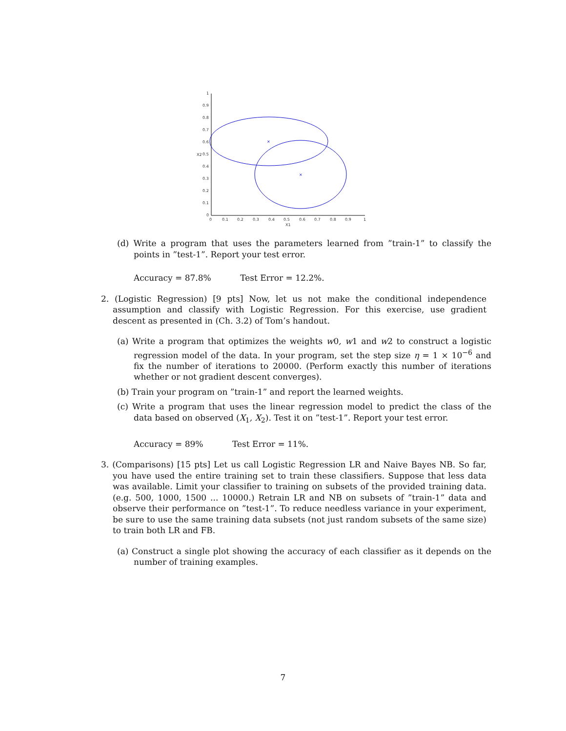1
0.9
0.8
0.7
0.6
0.5
0.4
0.3
0.2
0.1
0
X2
0
0.1
0.2
0.3
0.4
0.5
0.6
0.7
0.8
0.9
1
X1
×
×
(d) Write a program that uses the parameters learned from ”train-1” to classify the points in ”test-1”. Report your test error.
Accuracy = 87.8% Test Error = 12.2%.
2. (Logistic Regression) [9 pts] Now, let us not make the conditional independence assumption and classify with Logistic Regression. For this exercise, use gradient descent as presented in (Ch. 3.2) of Tom’s handout.
(a) Write a program that optimizes the weights w0, w1 and w2 to construct a logistic regression model of the data. In your program, set the step size η = 1 × 10<sup>−6</sup> and fix the number of iterations to 20000. (Perform exactly this number of iterations whether or not gradient descent converges).
(b) Train your program on ”train-1” and report the learned weights.
(c) Write a program that uses the linear regression model to predict the class of the data based on observed (X<sub>1</sub>, X<sub>2</sub>). Test it on ”test-1”. Report your test error.
Accuracy = 89% Test Error = 11%.
3. (Comparisons) [15 pts] Let us call Logistic Regression LR and Naive Bayes NB. So far, you have used the entire training set to train these classifiers. Suppose that less data was available. Limit your classifier to training on subsets of the provided training data. (e.g. 500, 1000, 1500 ... 10000.) Retrain LR and NB on subsets of ”train-1” data and observe their performance on ”test-1”. To reduce needless variance in your experiment, be sure to use the same training data subsets (not just random subsets of the same size) to train both LR and FB.
(a) Construct a single plot showing the accuracy of each classifier as it depends on the number of training examples.
7